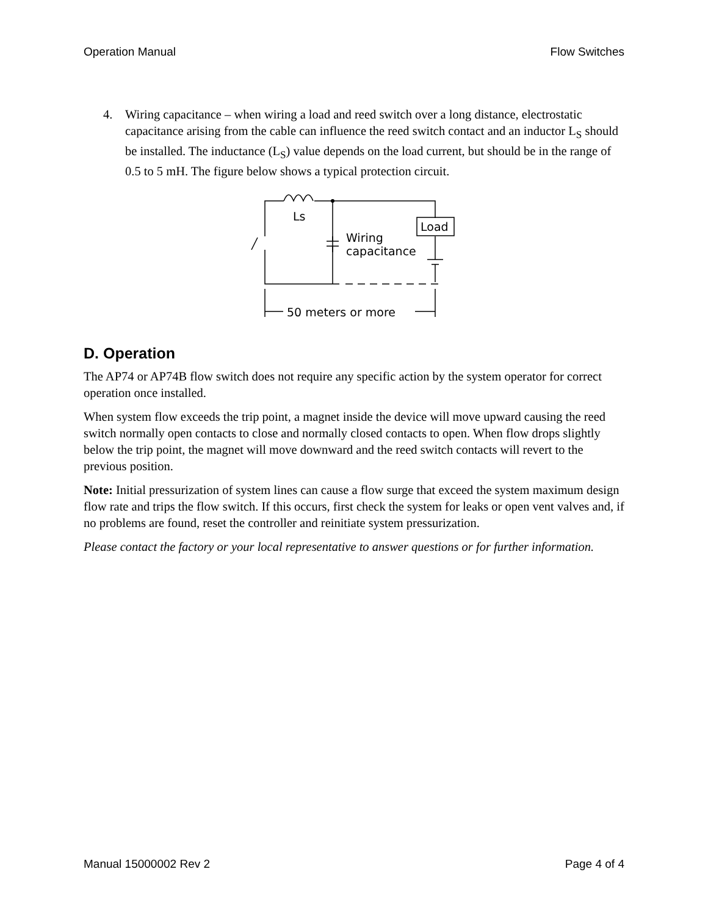Operation Manual Flow Switches
4. Wiring capacitance – when wiring a load and reed switch over a long distance, electrostatic capacitance arising from the cable can influence the reed switch contact and an inductor L<sub>S</sub> should be installed. The inductance (L<sub>S</sub>) value depends on the load current, but should be in the range of 0.5 to 5 mH. The figure below shows a typical protection circuit.
Ls
Load
Wiring
capacitance
50 meters or more
D. Operation
The AP74 or AP74B flow switch does not require any specific action by the system operator for correct operation once installed.
When system flow exceeds the trip point, a magnet inside the device will move upward causing the reed switch normally open contacts to close and normally closed contacts to open. When flow drops slightly below the trip point, the magnet will move downward and the reed switch contacts will revert to the previous position.
Note: Initial pressurization of system lines can cause a flow surge that exceed the system maximum design flow rate and trips the flow switch. If this occurs, first check the system for leaks or open vent valves and, if no problems are found, reset the controller and reinitiate system pressurization.
Please contact the factory or your local representative to answer questions or for further information.
Manual 15000002 Rev 2 Page 4 of 4